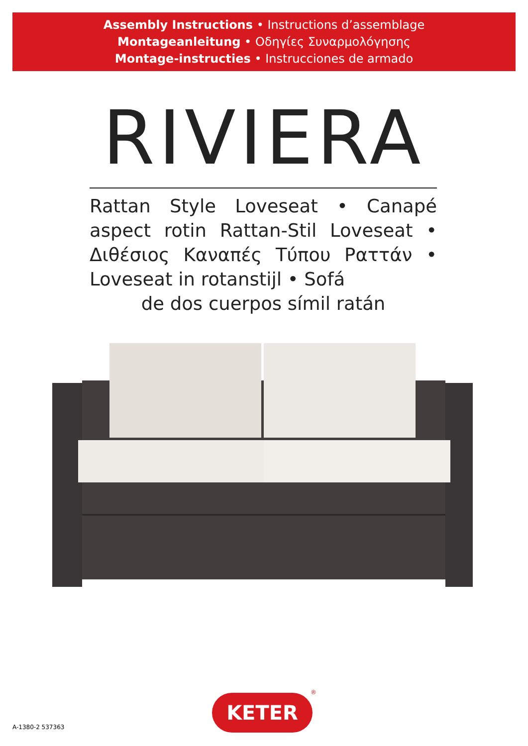Assembly Instructions • Instructions d’assemblage
Montageanleitung • Οδηγίες Συναρμολόγησης
Montage-instructies • Instrucciones de armado
RIVIERA
Rattan Style Loveseat • Canapé aspect rotin Rattan-Stil Loveseat • Διθέσιος Καναπές Τύπου Ραττάν • Loveseat in rotanstijl • Sofá
de dos cuerpos símil ratán
A-1380-2 537363
KETER
®